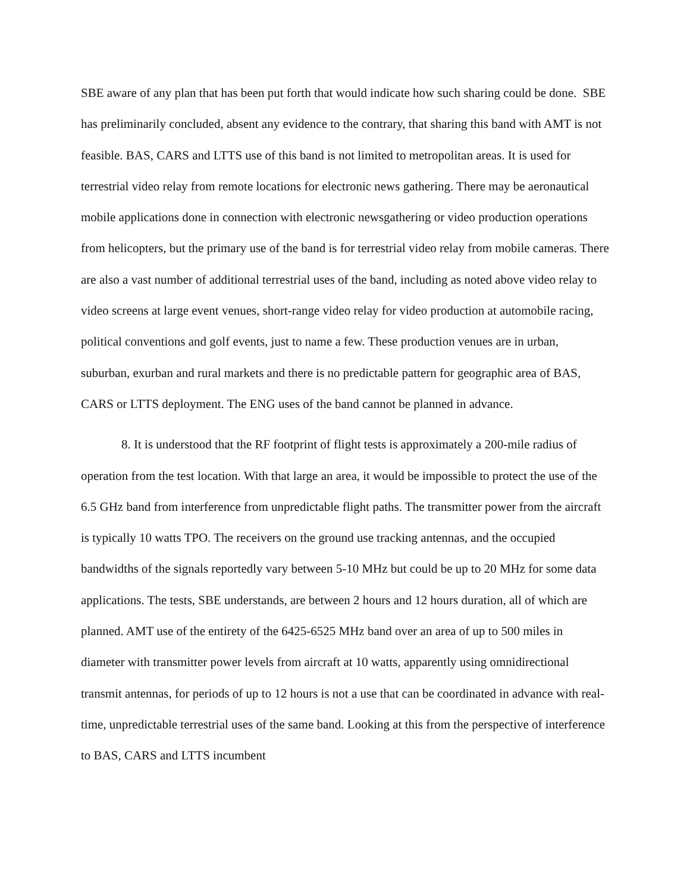SBE aware of any plan that has been put forth that would indicate how such sharing could be done. SBE has preliminarily concluded, absent any evidence to the contrary, that sharing this band with AMT is not feasible. BAS, CARS and LTTS use of this band is not limited to metropolitan areas. It is used for terrestrial video relay from remote locations for electronic news gathering. There may be aeronautical mobile applications done in connection with electronic newsgathering or video production operations from helicopters, but the primary use of the band is for terrestrial video relay from mobile cameras. There are also a vast number of additional terrestrial uses of the band, including as noted above video relay to video screens at large event venues, short-range video relay for video production at automobile racing, political conventions and golf events, just to name a few. These production venues are in urban, suburban, exurban and rural markets and there is no predictable pattern for geographic area of BAS, CARS or LTTS deployment. The ENG uses of the band cannot be planned in advance.
8. It is understood that the RF footprint of flight tests is approximately a 200-mile radius of operation from the test location. With that large an area, it would be impossible to protect the use of the 6.5 GHz band from interference from unpredictable flight paths. The transmitter power from the aircraft is typically 10 watts TPO. The receivers on the ground use tracking antennas, and the occupied bandwidths of the signals reportedly vary between 5-10 MHz but could be up to 20 MHz for some data applications. The tests, SBE understands, are between 2 hours and 12 hours duration, all of which are planned. AMT use of the entirety of the 6425-6525 MHz band over an area of up to 500 miles in diameter with transmitter power levels from aircraft at 10 watts, apparently using omnidirectional transmit antennas, for periods of up to 12 hours is not a use that can be coordinated in advance with real-time, unpredictable terrestrial uses of the same band. Looking at this from the perspective of interference to BAS, CARS and LTTS incumbent